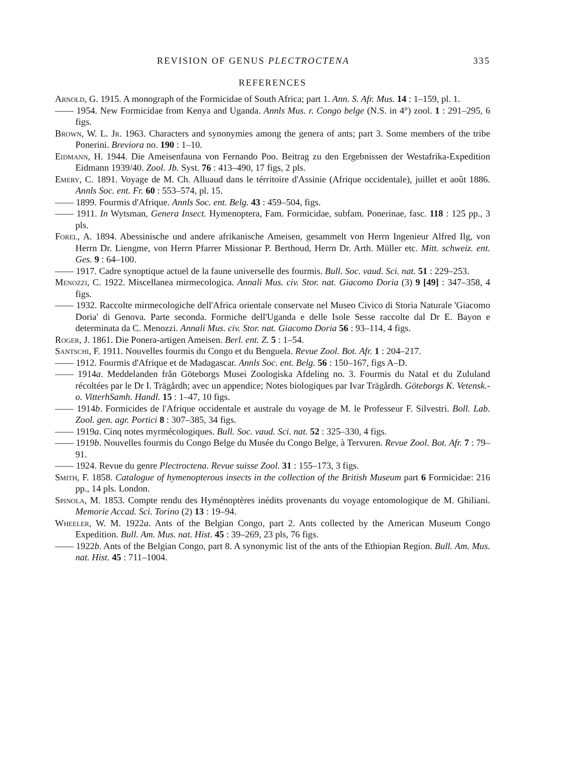REVISION OF GENUS PLECTROCTENA 335
REFERENCES
Arnold, G. 1915. A monograph of the Formicidae of South Africa; part 1. Ann. S. Afr. Mus. 14 : 1–159, pl. 1.
—— 1954. New Formicidae from Kenya and Uganda. Annls Mus. r. Congo belge (N.S. in 4°) zool. 1 : 291–295, 6 figs.
Brown, W. L. Jr. 1963. Characters and synonymies among the genera of ants; part 3. Some members of the tribe Ponerini. Breviora no. 190 : 1–10.
Eidmann, H. 1944. Die Ameisenfauna von Fernando Poo. Beitrag zu den Ergebnissen der Westafrika-Expedition Eidmann 1939/40. Zool. Jb. Syst. 76 : 413–490, 17 figs, 2 pls.
Emery, C. 1891. Voyage de M. Ch. Alluaud dans le térritoire d'Assinie (Afrique occidentale), juillet et août 1886. Annls Soc. ent. Fr. 60 : 553–574, pl. 15.
—— 1899. Fourmis d'Afrique. Annls Soc. ent. Belg. 43 : 459–504, figs.
—— 1911. In Wytsman, Genera Insect. Hymenoptera, Fam. Formicidae, subfam. Ponerinae, fasc. 118 : 125 pp., 3 pls.
Forel, A. 1894. Abessinische und andere afrikanische Ameisen, gesammelt von Herrn Ingenieur Alfred Ilg, von Herrn Dr. Liengme, von Herrn Pfarrer Missionar P. Berthoud, Herrn Dr. Arth. Müller etc. Mitt. schweiz. ent. Ges. 9 : 64–100.
—— 1917. Cadre synoptique actuel de la faune universelle des fourmis. Bull. Soc. vaud. Sci. nat. 51 : 229–253.
Menozzi, C. 1922. Miscellanea mirmecologica. Annali Mus. civ. Stor. nat. Giacomo Doria (3) 9 [49] : 347–358, 4 figs.
—— 1932. Raccolte mirmecologiche dell'Africa orientale conservate nel Museo Civico di Storia Naturale 'Giacomo Doria' di Genova. Parte seconda. Formiche dell'Uganda e delle Isole Sesse raccolte dal Dr E. Bayon e determinata da C. Menozzi. Annali Mus. civ. Stor. nat. Giacomo Doria 56 : 93–114, 4 figs.
Roger, J. 1861. Die Ponera-artigen Ameisen. Berl. ent. Z. 5 : 1–54.
Santschi, F. 1911. Nouvelles fourmis du Congo et du Benguela. Revue Zool. Bot. Afr. 1 : 204–217.
—— 1912. Fourmis d'Afrique et de Madagascar. Annls Soc. ent. Belg. 56 : 150–167, figs A–D.
—— 1914a. Meddelanden från Göteborgs Musei Zoologiska Afdeling no. 3. Fourmis du Natal et du Zululand récoltées par le Dr I. Trägårdh; avec un appendice; Notes biologiques par Ivar Trägårdh. Göteborgs K. Vetensk.-o. VitterhSamh. Handl. 15 : 1–47, 10 figs.
—— 1914b. Formicides de l'Afrique occidentale et australe du voyage de M. le Professeur F. Silvestri. Boll. Lab. Zool. gen. agr. Portici 8 : 307–385, 34 figs.
—— 1919a. Cinq notes myrmécologiques. Bull. Soc. vaud. Sci. nat. 52 : 325–330, 4 figs.
—— 1919b. Nouvelles fourmis du Congo Belge du Musée du Congo Belge, à Tervuren. Revue Zool. Bot. Afr. 7 : 79–91.
—— 1924. Revue du genre Plectroctena. Revue suisse Zool. 31 : 155–173, 3 figs.
Smith, F. 1858. Catalogue of hymenopterous insects in the collection of the British Museum part 6 Formicidae: 216 pp., 14 pls. London.
Spinola, M. 1853. Compte rendu des Hyménoptères inédits provenants du voyage entomologique de M. Ghiliani. Memorie Accad. Sci. Torino (2) 13 : 19–94.
Wheeler, W. M. 1922a. Ants of the Belgian Congo, part 2. Ants collected by the American Museum Congo Expedition. Bull. Am. Mus. nat. Hist. 45 : 39–269, 23 pls, 76 figs.
—— 1922b. Ants of the Belgian Congo, part 8. A synonymic list of the ants of the Ethiopian Region. Bull. Am. Mus. nat. Hist. 45 : 711–1004.